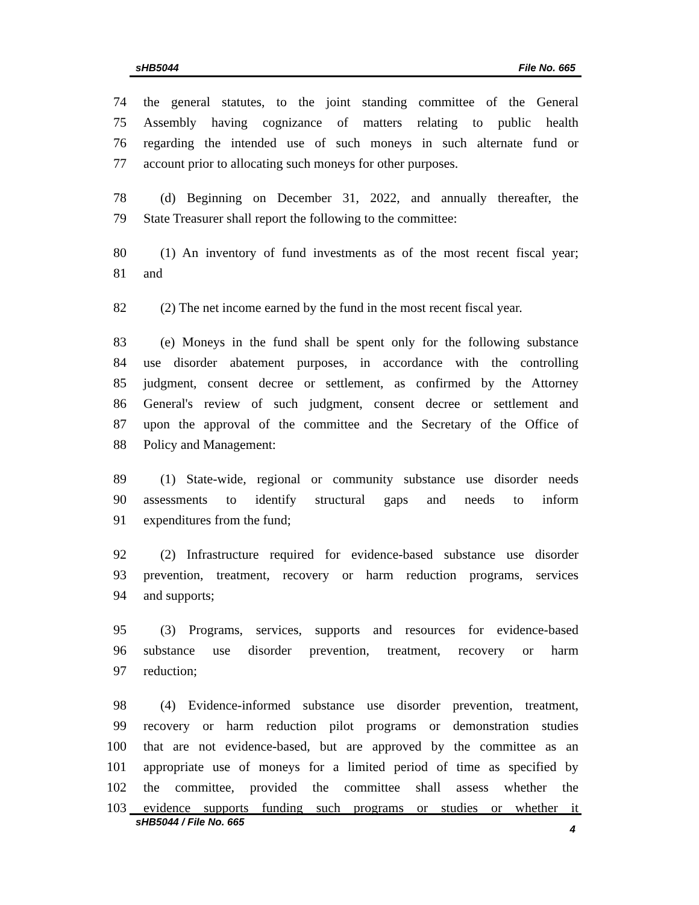sHB5044 File No. 665
74 the general statutes, to the joint standing committee of the General
75 Assembly having cognizance of matters relating to public health
76 regarding the intended use of such moneys in such alternate fund or
77 account prior to allocating such moneys for other purposes.
78 (d) Beginning on December 31, 2022, and annually thereafter, the
79 State Treasurer shall report the following to the committee:
80 (1) An inventory of fund investments as of the most recent fiscal year;
81 and
82 (2) The net income earned by the fund in the most recent fiscal year.
83 (e) Moneys in the fund shall be spent only for the following substance
84 use disorder abatement purposes, in accordance with the controlling
85 judgment, consent decree or settlement, as confirmed by the Attorney
86 General's review of such judgment, consent decree or settlement and
87 upon the approval of the committee and the Secretary of the Office of
88 Policy and Management:
89 (1) State-wide, regional or community substance use disorder needs
90 assessments to identify structural gaps and needs to inform
91 expenditures from the fund;
92 (2) Infrastructure required for evidence-based substance use disorder
93 prevention, treatment, recovery or harm reduction programs, services
94 and supports;
95 (3) Programs, services, supports and resources for evidence-based
96 substance use disorder prevention, treatment, recovery or harm
97 reduction;
98 (4) Evidence-informed substance use disorder prevention, treatment,
99 recovery or harm reduction pilot programs or demonstration studies
100 that are not evidence-based, but are approved by the committee as an
101 appropriate use of moneys for a limited period of time as specified by
102 the committee, provided the committee shall assess whether the
103 evidence supports funding such programs or studies or whether it
sHB5044 / File No. 665 4